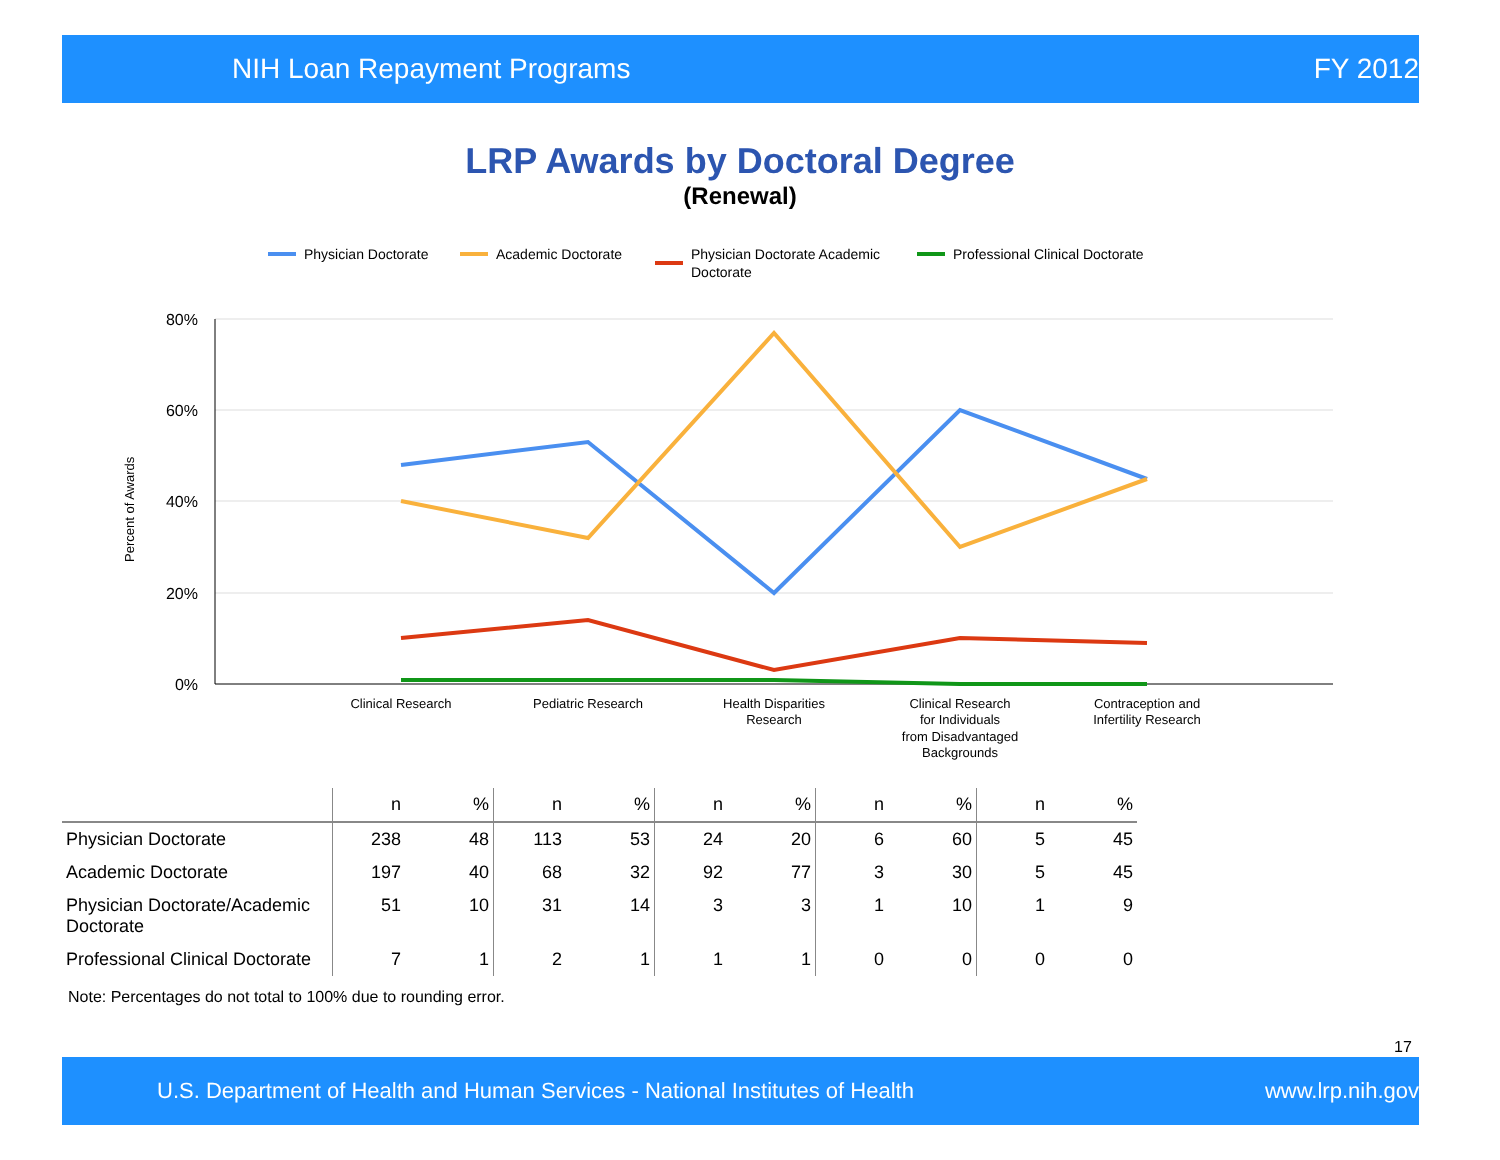NIH Loan Repayment Programs FY 2012
LRP Awards by Doctoral Degree
(Renewal)
Physician Doctorate
Academic Doctorate
Physician Doctorate Academic
Doctorate
Professional Clinical Doctorate
80%
60%
40%
20%
0%
Percent of Awards
Clinical Research
Pediatric Research
Health Disparities
Research
Clinical Research
for Individuals
from Disadvantaged
Backgrounds
Contraception and
Infertility Research
| | n | % | n | % | n | % | n | % | n | % |
| --- | --- | --- | --- | --- | --- | --- | --- | --- | --- | --- |
| Physician Doctorate | 238 | 48 | 113 | 53 | 24 | 20 | 6 | 60 | 5 | 45 |
| Academic Doctorate | 197 | 40 | 68 | 32 | 92 | 77 | 3 | 30 | 5 | 45 |
| Physician Doctorate/Academic Doctorate | 51 | 10 | 31 | 14 | 3 | 3 | 1 | 10 | 1 | 9 |
| Professional Clinical Doctorate | 7 | 1 | 2 | 1 | 1 | 1 | 0 | 0 | 0 | 0 |
Note: Percentages do not total to 100% due to rounding error.
17
U.S. Department of Health and Human Services - National Institutes of Health www.lrp.nih.gov